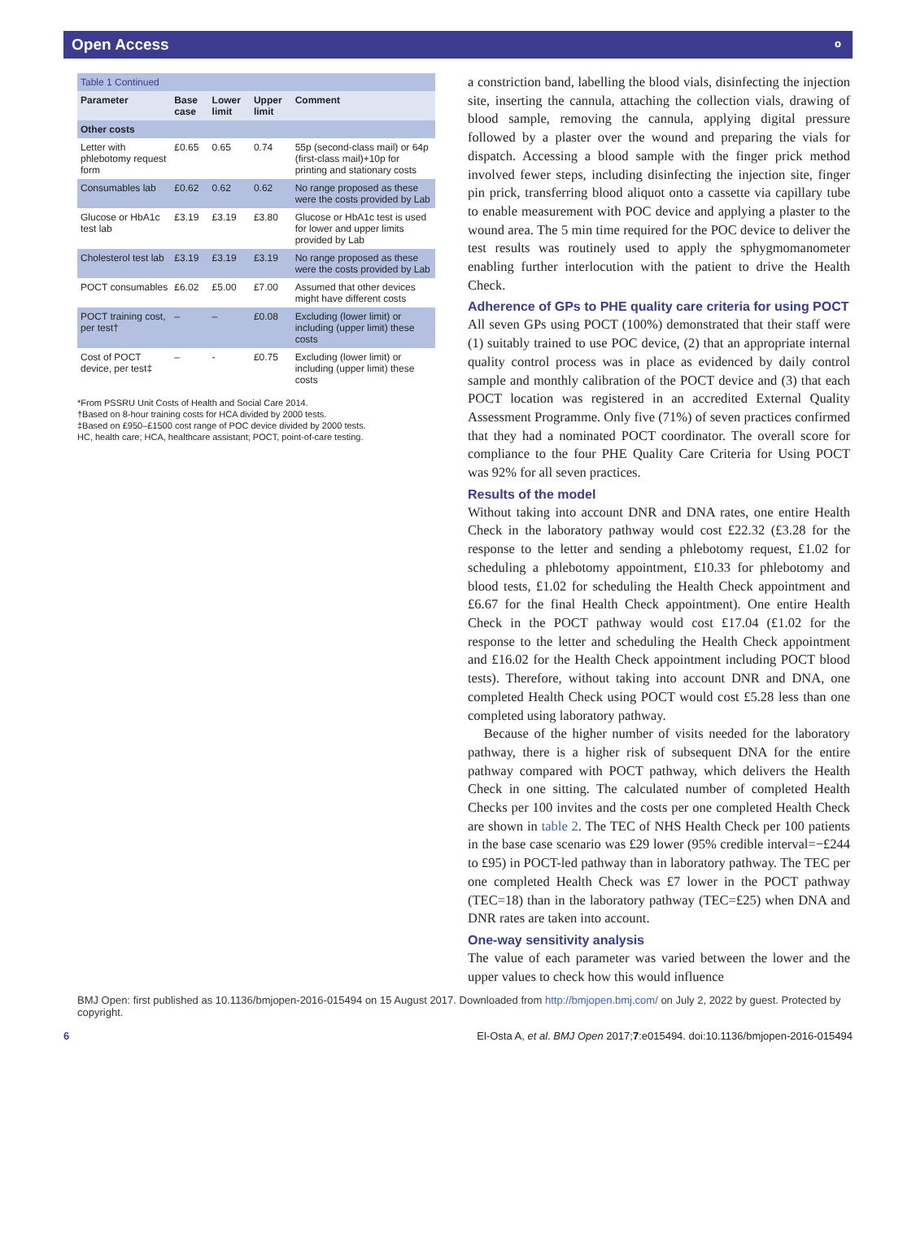Open Access ⚬
Table 1 Continued
| Parameter | Base case | Lower limit | Upper limit | Comment |
| --- | --- | --- | --- | --- |
| Other costs | | | | |
| Letter with phlebotomy request form | £0.65 | 0.65 | 0.74 | 55p (second-class mail) or 64p (first-class mail)+10p for printing and stationary costs |
| Consumables lab | £0.62 | 0.62 | 0.62 | No range proposed as these were the costs provided by Lab |
| Glucose or HbA1c test lab | £3.19 | £3.19 | £3.80 | Glucose or HbA1c test is used for lower and upper limits provided by Lab |
| Cholesterol test lab | £3.19 | £3.19 | £3.19 | No range proposed as these were the costs provided by Lab |
| POCT consumables | £6.02 | £5.00 | £7.00 | Assumed that other devices might have different costs |
| POCT training cost, per test† | – | – | £0.08 | Excluding (lower limit) or including (upper limit) these costs |
| Cost of POCT device, per test‡ | – | - | £0.75 | Excluding (lower limit) or including (upper limit) these costs |
*From PSSRU Unit Costs of Health and Social Care 2014.
†Based on 8-hour training costs for HCA divided by 2000 tests.
‡Based on £950–£1500 cost range of POC device divided by 2000 tests.
HC, health care; HCA, healthcare assistant; POCT, point-of-care testing.
a constriction band, labelling the blood vials, disinfecting the injection site, inserting the cannula, attaching the collection vials, drawing of blood sample, removing the cannula, applying digital pressure followed by a plaster over the wound and preparing the vials for dispatch. Accessing a blood sample with the finger prick method involved fewer steps, including disinfecting the injection site, finger pin prick, transferring blood aliquot onto a cassette via capillary tube to enable measurement with POC device and applying a plaster to the wound area. The 5 min time required for the POC device to deliver the test results was routinely used to apply the sphygmomanometer enabling further interlocution with the patient to drive the Health Check.
Adherence of GPs to PHE quality care criteria for using POCT
All seven GPs using POCT (100%) demonstrated that their staff were (1) suitably trained to use POC device, (2) that an appropriate internal quality control process was in place as evidenced by daily control sample and monthly calibration of the POCT device and (3) that each POCT location was registered in an accredited External Quality Assessment Programme. Only five (71%) of seven practices confirmed that they had a nominated POCT coordinator. The overall score for compliance to the four PHE Quality Care Criteria for Using POCT was 92% for all seven practices.
Results of the model
Without taking into account DNR and DNA rates, one entire Health Check in the laboratory pathway would cost £22.32 (£3.28 for the response to the letter and sending a phlebotomy request, £1.02 for scheduling a phlebotomy appointment, £10.33 for phlebotomy and blood tests, £1.02 for scheduling the Health Check appointment and £6.67 for the final Health Check appointment). One entire Health Check in the POCT pathway would cost £17.04 (£1.02 for the response to the letter and scheduling the Health Check appointment and £16.02 for the Health Check appointment including POCT blood tests). Therefore, without taking into account DNR and DNA, one completed Health Check using POCT would cost £5.28 less than one completed using laboratory pathway.
Because of the higher number of visits needed for the laboratory pathway, there is a higher risk of subsequent DNA for the entire pathway compared with POCT pathway, which delivers the Health Check in one sitting. The calculated number of completed Health Checks per 100 invites and the costs per one completed Health Check are shown in table 2. The TEC of NHS Health Check per 100 patients in the base case scenario was £29 lower (95% credible interval=−£244 to £95) in POCT-led pathway than in laboratory pathway. The TEC per one completed Health Check was £7 lower in the POCT pathway (TEC=18) than in the laboratory pathway (TEC=£25) when DNA and DNR rates are taken into account.
One-way sensitivity analysis
The value of each parameter was varied between the lower and the upper values to check how this would influence
BMJ Open: first published as 10.1136/bmjopen-2016-015494 on 15 August 2017. Downloaded from http://bmjopen.bmj.com/ on July 2, 2022 by guest. Protected by copyright.
6 El-Osta A, et al. BMJ Open 2017;7:e015494. doi:10.1136/bmjopen-2016-015494